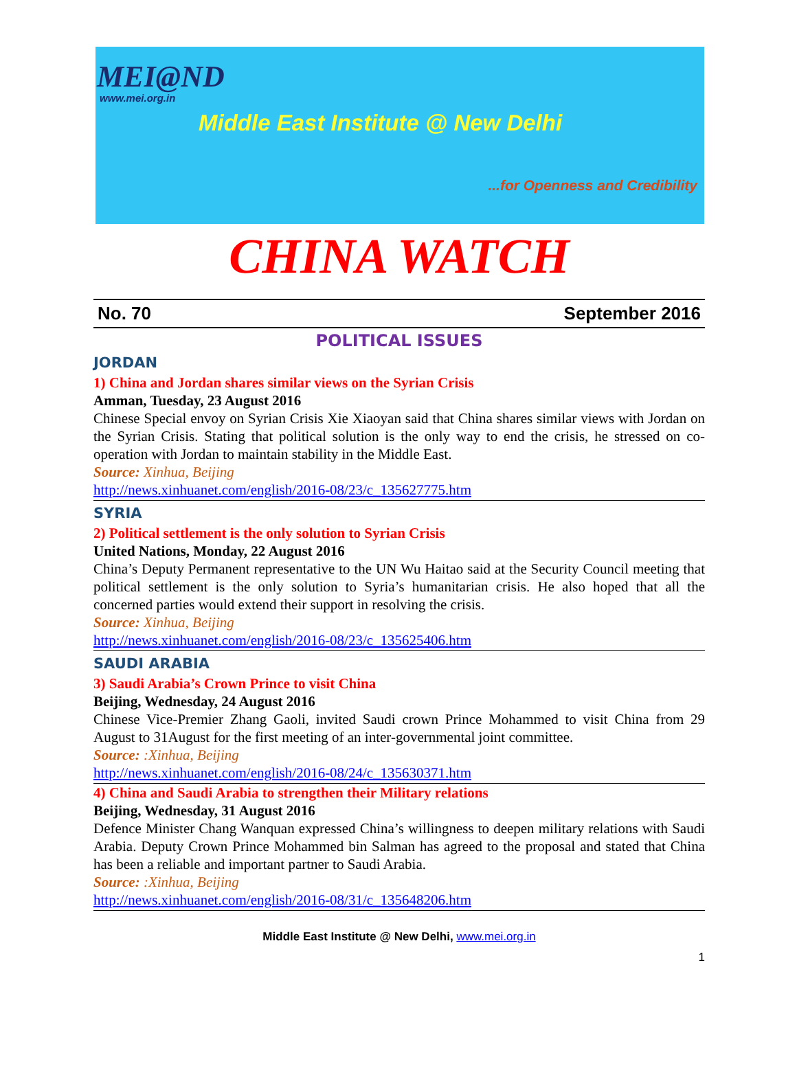MEI@ND
www.mei.org.in
Middle East Institute @ New Delhi
...for Openness and Credibility
CHINA WATCH
No. 70 September 2016
POLITICAL ISSUES
JORDAN
1) China and Jordan shares similar views on the Syrian Crisis
Amman, Tuesday, 23 August 2016
Chinese Special envoy on Syrian Crisis Xie Xiaoyan said that China shares similar views with Jordan on the Syrian Crisis. Stating that political solution is the only way to end the crisis, he stressed on co-operation with Jordan to maintain stability in the Middle East.
Source: Xinhua, Beijing
http://news.xinhuanet.com/english/2016-08/23/c_135627775.htm
SYRIA
2) Political settlement is the only solution to Syrian Crisis
United Nations, Monday, 22 August 2016
China’s Deputy Permanent representative to the UN Wu Haitao said at the Security Council meeting that political settlement is the only solution to Syria’s humanitarian crisis. He also hoped that all the concerned parties would extend their support in resolving the crisis.
Source: Xinhua, Beijing
http://news.xinhuanet.com/english/2016-08/23/c_135625406.htm
SAUDI ARABIA
3) Saudi Arabia’s Crown Prince to visit China
Beijing, Wednesday, 24 August 2016
Chinese Vice-Premier Zhang Gaoli, invited Saudi crown Prince Mohammed to visit China from 29 August to 31August for the first meeting of an inter-governmental joint committee.
Source: :Xinhua, Beijing
http://news.xinhuanet.com/english/2016-08/24/c_135630371.htm
4) China and Saudi Arabia to strengthen their Military relations
Beijing, Wednesday, 31 August 2016
Defence Minister Chang Wanquan expressed China’s willingness to deepen military relations with Saudi Arabia. Deputy Crown Prince Mohammed bin Salman has agreed to the proposal and stated that China has been a reliable and important partner to Saudi Arabia.
Source: :Xinhua, Beijing
http://news.xinhuanet.com/english/2016-08/31/c_135648206.htm
Middle East Institute @ New Delhi, www.mei.org.in
1